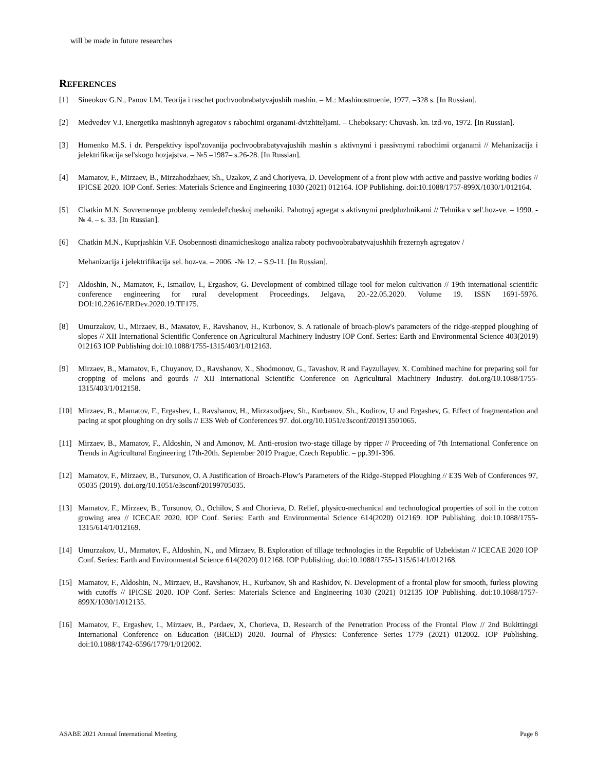will be made in future researches
REFERENCES
[1] Sineokov G.N., Panov I.M. Teorija i raschet pochvoobrabatyvajushih mashin. – M.: Mashinostroenie, 1977. –328 s. [In Russian].
[2] Medvedev V.I. Energetika mashinnyh agregatov s rabochimi organami-dvizhiteljami. – Cheboksary: Chuvash. kn. izd-vo, 1972. [In Russian].
[3] Homenko M.S. i dr. Perspektivy ispol'zovanija pochvoobrabatyvajushih mashin s aktivnymi i passivnymi rabochimi organami // Mehanizacija i jelektrifikacija sel'skogo hozjajstva. – №5 –1987– s.26-28. [In Russian].
[4] Mamatov, F., Mirzaev, B., Mirzahodzhaev, Sh., Uzakov, Z and Choriyeva, D. Development of a front plow with active and passive working bodies // IPICSE 2020. IOP Conf. Series: Materials Science and Engineering 1030 (2021) 012164. IOP Publishing. doi:10.1088/1757-899X/1030/1/012164.
[5] Chatkin M.N. Sovremennye problemy zemledel'cheskoj mehaniki. Pahotnyj agregat s aktivnymi predpluzhnikami // Tehnika v sel'.hoz-ve. – 1990. -№ 4. – s. 33. [In Russian].
[6] Chatkin M.N., Kuprjashkin V.F. Osobennosti dinamicheskogo analiza raboty pochvoobrabatyvajushhih frezernyh agregatov /
Mehanizacija i jelektrifikacija sel. hoz-va. – 2006. -№ 12. – S.9-11. [In Russian].
[7] Aldoshin, N., Mamatov, F., Ismailov, I., Ergashov, G. Development of combined tillage tool for melon cultivation // 19th international scientific conference engineering for rural development Proceedings, Jelgava, 20.-22.05.2020. Volume 19. ISSN 1691-5976. DOI:10.22616/ERDev.2020.19.TF175.
[8] Umurzakov, U., Mirzaev, B., Maмatov, F., Ravshanov, H., Kurbonov, S. A rationale of broach-plow's parameters of the ridge-stepped ploughing of slopes // XII International Scientific Conference on Agricultural Machinery Industry IOP Conf. Series: Earth and Environmental Science 403(2019) 012163 IOP Publishing doi:10.1088/1755-1315/403/1/012163.
[9] Mirzaev, B., Mamatov, F., Chuyanov, D., Ravshanov, X., Shodmonov, G., Tavashov, R and Fayzullayev, X. Combined machine for preparing soil for cropping of melons and gourds // XII International Scientific Conference on Agricultural Machinery Industry. doi.org/10.1088/1755-1315/403/1/012158.
[10] Mirzaev, B., Mamatov, F., Ergashev, I., Ravshanov, H., Mirzaxodjaev, Sh., Kurbanov, Sh., Kodirov, U and Ergashev, G. Effect of fragmentation and pacing at spot ploughing on dry soils // E3S Web of Conferences 97. doi.org/10.1051/e3sconf/201913501065.
[11] Mirzaev, B., Mamatov, F., Aldoshin, N and Amonov, M. Anti-erosion two-stage tillage by ripper // Proceeding of 7th International Conference on Trends in Agricultural Engineering 17th-20th. September 2019 Prague, Czech Republic. – pp.391-396.
[12] Mamatov, F., Mirzaev, B., Tursunov, O. A Justification of Broach-Plow’s Parameters of the Ridge-Stepped Ploughing // E3S Web of Conferences 97, 05035 (2019). doi.org/10.1051/e3sconf/20199705035.
[13] Mamatov, F., Mirzaev, B., Tursunov, O., Ochilov, S and Chorieva, D. Relief, physico-mechanical and technological properties of soil in the cotton growing area // ICECAE 2020. IOP Conf. Series: Earth and Environmental Science 614(2020) 012169. IOP Publishing. doi:10.1088/1755-1315/614/1/012169.
[14] Umurzakov, U., Mamatov, F., Aldoshin, N., and Mirzaev, B. Exploration of tillage technologies in the Republic of Uzbekistan // ICECAE 2020 IOP Conf. Series: Earth and Environmental Science 614(2020) 012168. IOP Publishing. doi:10.1088/1755-1315/614/1/012168.
[15] Mamatov, F., Aldoshin, N., Mirzaev, B., Ravshanov, H., Kurbanov, Sh and Rashidov, N. Development of a frontal plow for smooth, furless plowing with cutoffs // IPICSE 2020. IOP Conf. Series: Materials Science and Engineering 1030 (2021) 012135 IOP Publishing. doi:10.1088/1757-899X/1030/1/012135.
[16] Mamatov, F., Ergashev, I., Mirzaev, B., Pardaev, X, Chorieva, D. Research of the Penetration Process of the Frontal Plow // 2nd Bukittinggi International Conference on Education (BICED) 2020. Journal of Physics: Conference Series 1779 (2021) 012002. IOP Publishing. doi:10.1088/1742-6596/1779/1/012002.
ASABE 2021 Annual International Meeting Page 8